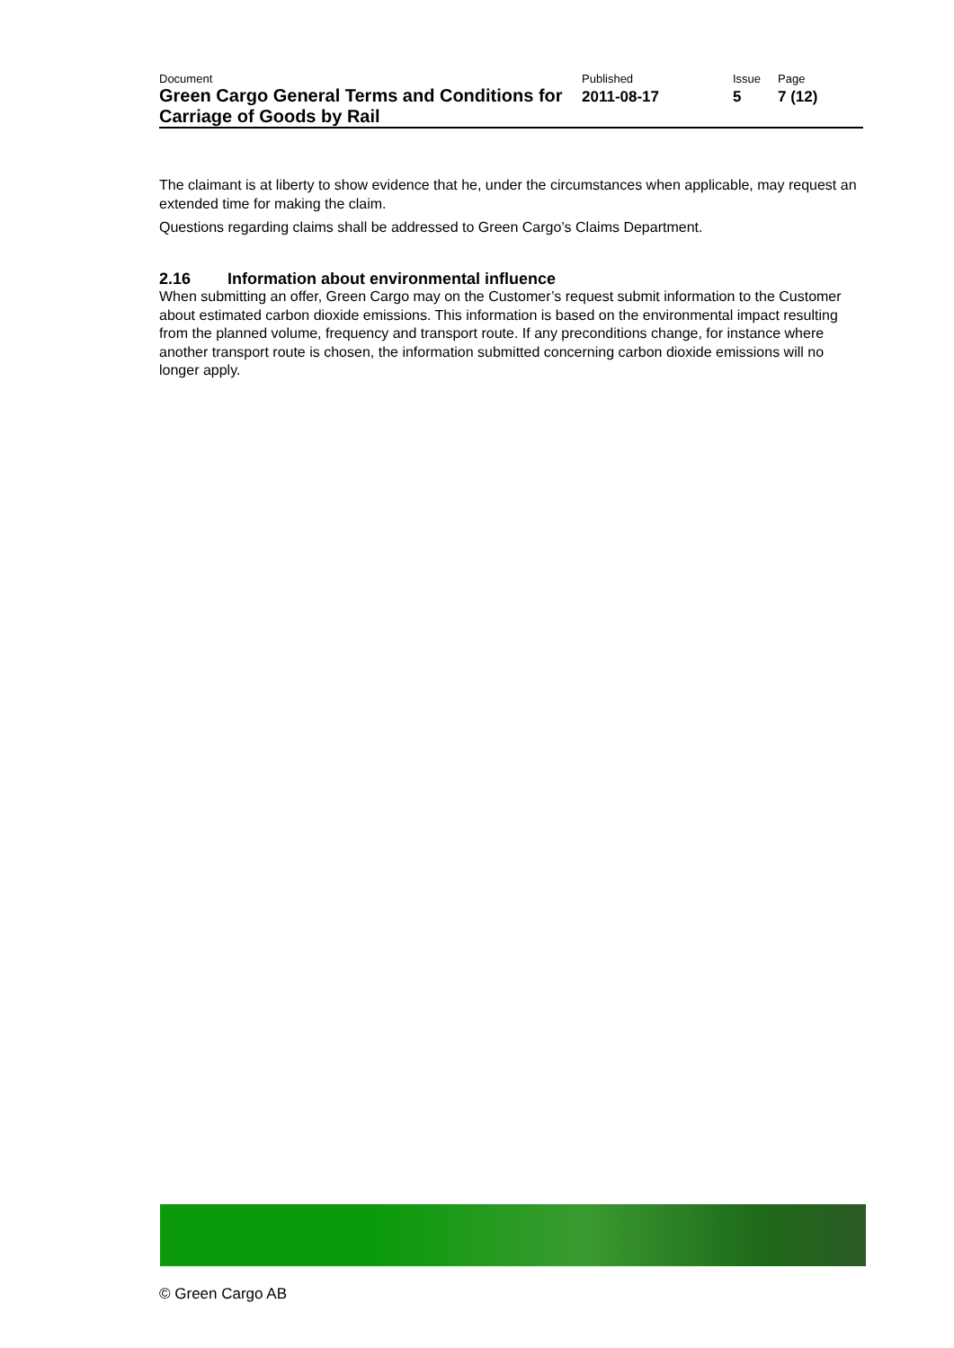| Document | Published | Issue | Page |
| Green Cargo General Terms and Conditions for Carriage of Goods by Rail | 2011-08-17 | 5 | 7 (12) |
The claimant is at liberty to show evidence that he, under the circumstances when applicable, may request an extended time for making the claim.
Questions regarding claims shall be addressed to Green Cargo’s Claims Department.
2.16 Information about environmental influence
When submitting an offer, Green Cargo may on the Customer’s request submit information to the Customer about estimated carbon dioxide emissions. This information is based on the environmental impact resulting from the planned volume, frequency and transport route. If any preconditions change, for instance where another transport route is chosen, the information submitted concerning carbon dioxide emissions will no longer apply.
© Green Cargo AB